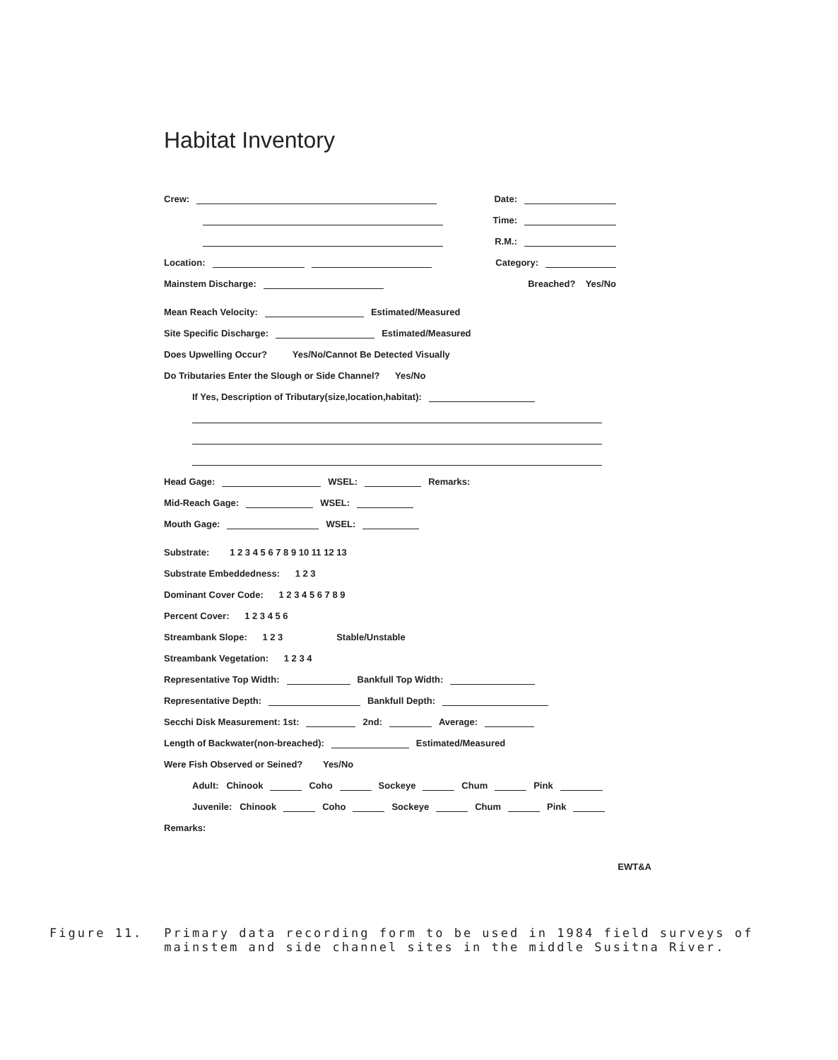Habitat Inventory
Crew: Date:
Time:
R.M.:
Location: Category:
Mainstem Discharge: Breached? Yes/No
Mean Reach Velocity: Estimated/Measured
Site Specific Discharge: Estimated/Measured
Does Upwelling Occur? Yes/No/Cannot Be Detected Visually
Do Tributaries Enter the Slough or Side Channel? Yes/No
If Yes, Description of Tributary(size,location,habitat):
Head Gage: WSEL: Remarks:
Mid-Reach Gage: WSEL:
Mouth Gage: WSEL:
Substrate: 1 2 3 4 5 6 7 8 9 10 11 12 13
Substrate Embeddedness: 1 2 3
Dominant Cover Code: 1 2 3 4 5 6 7 8 9
Percent Cover: 1 2 3 4 5 6
Streambank Slope: 1 2 3 Stable/Unstable
Streambank Vegetation: 1 2 3 4
Representative Top Width: Bankfull Top Width:
Representative Depth: Bankfull Depth:
Secchi Disk Measurement: 1st: 2nd: Average:
Length of Backwater(non-breached): Estimated/Measured
Were Fish Observed or Seined? Yes/No
Adult: Chinook Coho Sockeye Chum Pink
Juvenile: Chinook Coho Sockeye Chum Pink
Remarks:
EWT&A
Figure 11. Primary data recording form to be used in 1984 field surveys of
mainstem and side channel sites in the middle Susitna River.